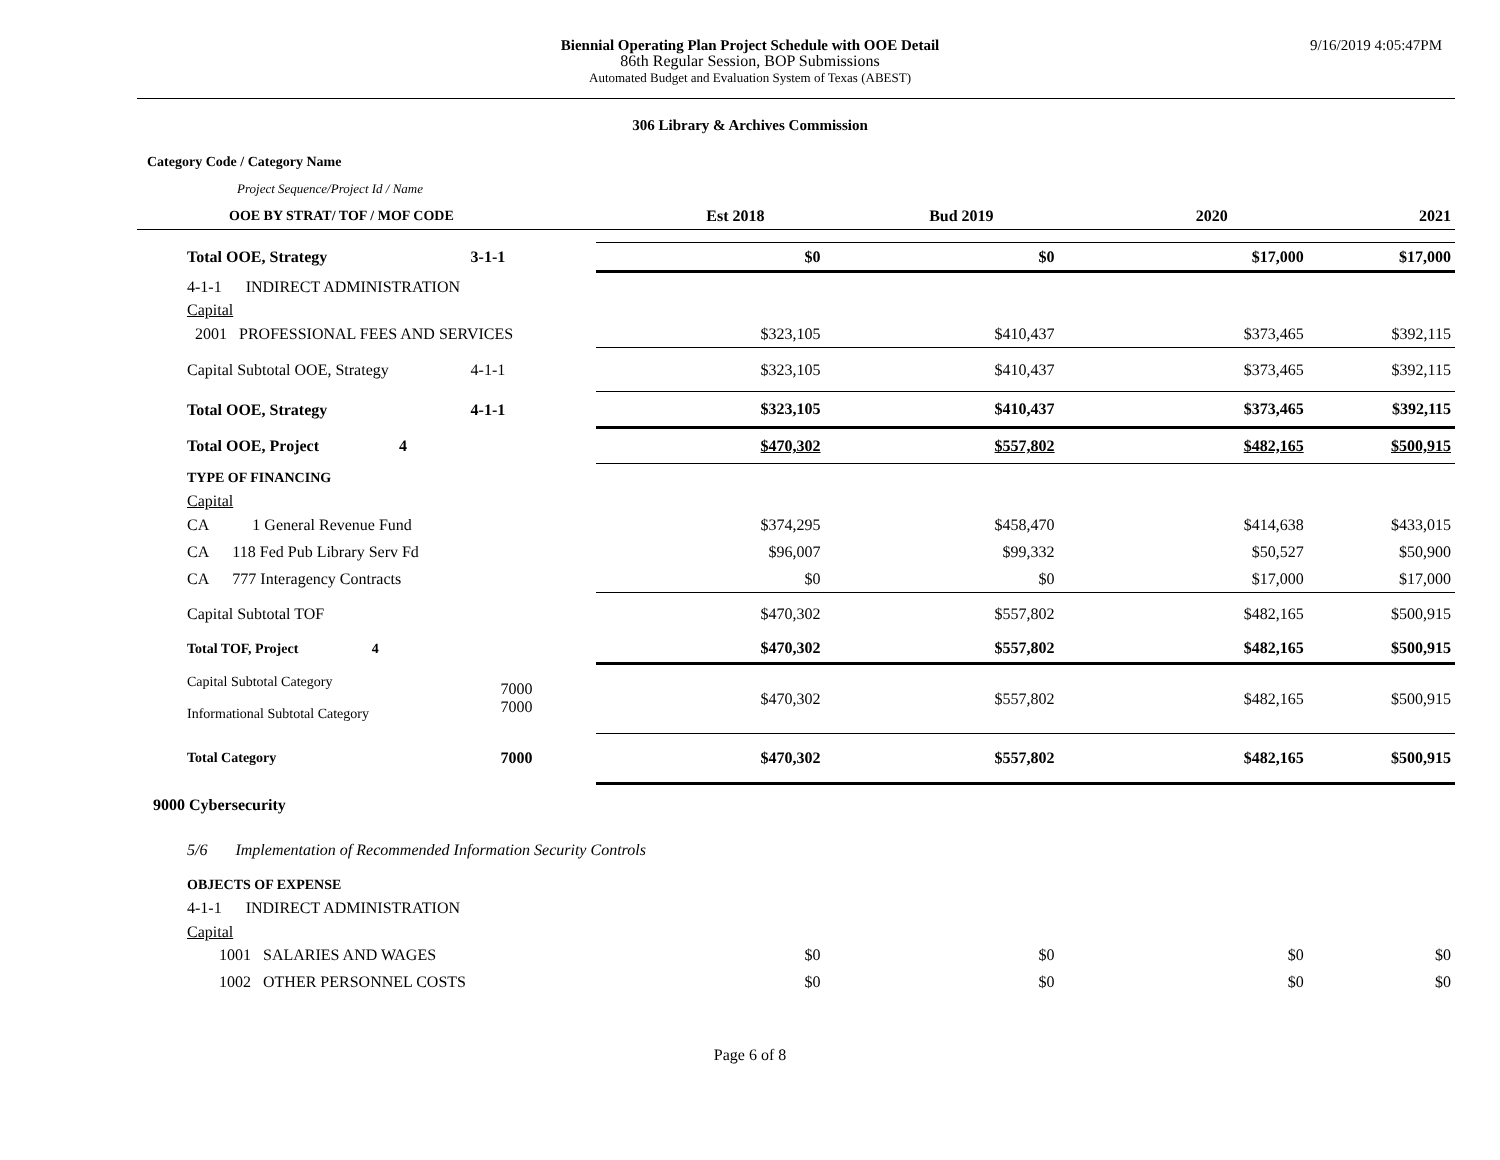9/16/2019 4:05:47PM
Biennial Operating Plan Project Schedule with OOE Detail
86th Regular Session, BOP Submissions
Automated Budget and Evaluation System of Texas (ABEST)
306 Library & Archives Commission
| Category Code / Category Name | | | | | | |
| Project Sequence/Project Id / Name | | | | | | |
| OOE BY STRAT/ TOF / MOF CODE | | | Est 2018 | Bud 2019 | 2020 | 2021 |
| Total OOE, Strategy | 3-1-1 | | $0 | $0 | $17,000 | $17,000 |
| 4-1-1 INDIRECT ADMINISTRATION | | | | | | |
| Capital | | | | | | |
| 2001 PROFESSIONAL FEES AND SERVICES | | | $323,105 | $410,437 | $373,465 | $392,115 |
| Capital Subtotal OOE, Strategy | 4-1-1 | | $323,105 | $410,437 | $373,465 | $392,115 |
| Total OOE, Strategy | 4-1-1 | | $323,105 | $410,437 | $373,465 | $392,115 |
| Total OOE, Project 4 | | | $470,302 | $557,802 | $482,165 | $500,915 |
| TYPE OF FINANCING | | | | | | |
| Capital | | | | | | |
| CA 1 General Revenue Fund | | | $374,295 | $458,470 | $414,638 | $433,015 |
| CA 118 Fed Pub Library Serv Fd | | | $96,007 | $99,332 | $50,527 | $50,900 |
| CA 777 Interagency Contracts | | | $0 | $0 | $17,000 | $17,000 |
| Capital Subtotal TOF | | | $470,302 | $557,802 | $482,165 | $500,915 |
| Total TOF, Project 4 | | | $470,302 | $557,802 | $482,165 | $500,915 |
| Capital Subtotal Category Informational Subtotal Category | 7000 7000 | | $470,302 | $557,802 | $482,165 | $500,915 |
| Total Category | 7000 | | $470,302 | $557,802 | $482,165 | $500,915 |
| 9000 Cybersecurity | | | | | | |
| 5/6 Implementation of Recommended Information Security Controls | | | | | | |
| OBJECTS OF EXPENSE | | | | | | |
| 4-1-1 INDIRECT ADMINISTRATION | | | | | | |
| Capital | | | | | | |
| 1001 SALARIES AND WAGES | | | $0 | $0 | $0 | $0 |
| 1002 OTHER PERSONNEL COSTS | | | $0 | $0 | $0 | $0 |
Page 6 of 8